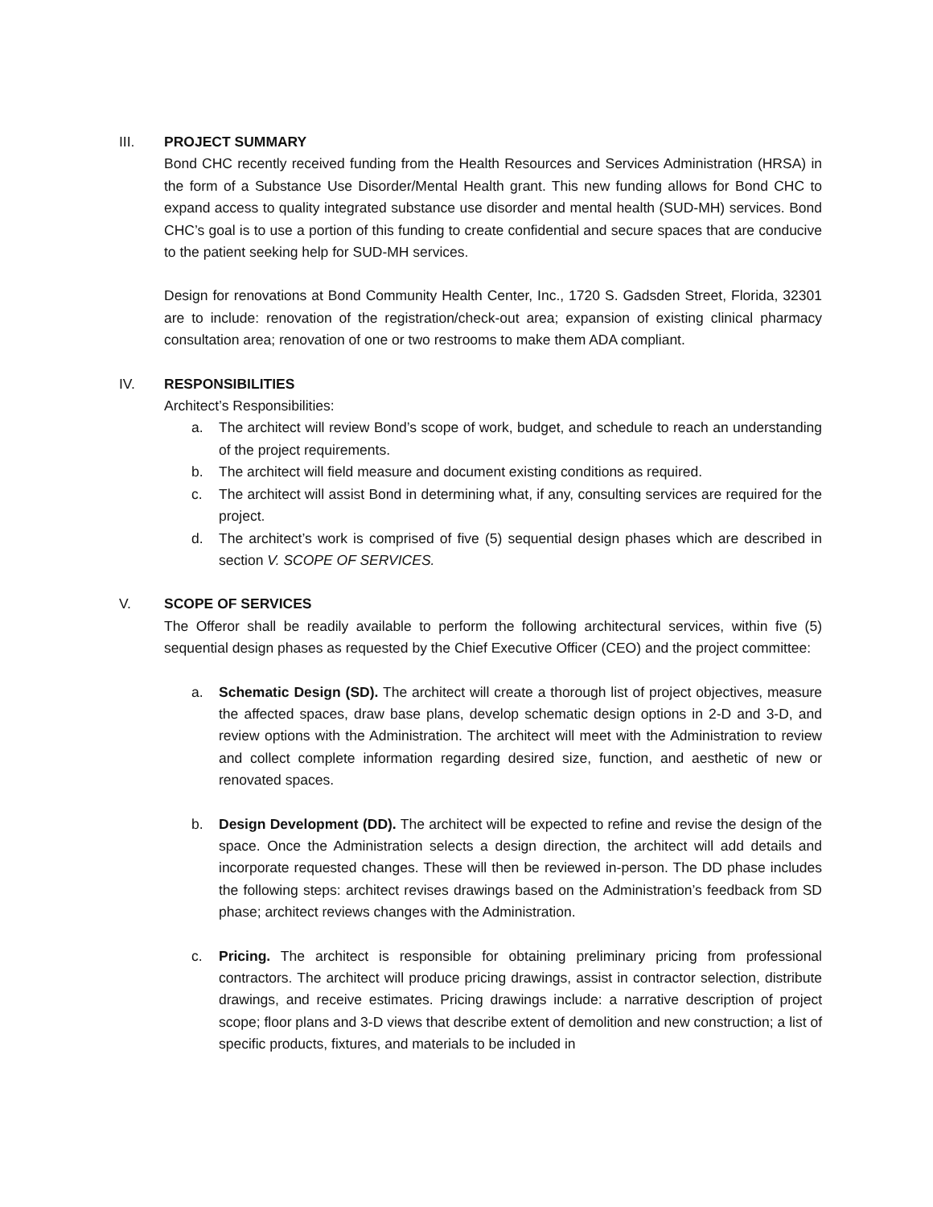III. PROJECT SUMMARY
Bond CHC recently received funding from the Health Resources and Services Administration (HRSA) in the form of a Substance Use Disorder/Mental Health grant. This new funding allows for Bond CHC to expand access to quality integrated substance use disorder and mental health (SUD-MH) services. Bond CHC’s goal is to use a portion of this funding to create confidential and secure spaces that are conducive to the patient seeking help for SUD-MH services.
Design for renovations at Bond Community Health Center, Inc., 1720 S. Gadsden Street, Florida, 32301 are to include: renovation of the registration/check-out area; expansion of existing clinical pharmacy consultation area; renovation of one or two restrooms to make them ADA compliant.
IV. RESPONSIBILITIES
Architect’s Responsibilities:
a. The architect will review Bond’s scope of work, budget, and schedule to reach an understanding of the project requirements.
b. The architect will field measure and document existing conditions as required.
c. The architect will assist Bond in determining what, if any, consulting services are required for the project.
d. The architect’s work is comprised of five (5) sequential design phases which are described in section V. SCOPE OF SERVICES.
V. SCOPE OF SERVICES
The Offeror shall be readily available to perform the following architectural services, within five (5) sequential design phases as requested by the Chief Executive Officer (CEO) and the project committee:
a. Schematic Design (SD). The architect will create a thorough list of project objectives, measure the affected spaces, draw base plans, develop schematic design options in 2-D and 3-D, and review options with the Administration. The architect will meet with the Administration to review and collect complete information regarding desired size, function, and aesthetic of new or renovated spaces.
b. Design Development (DD). The architect will be expected to refine and revise the design of the space. Once the Administration selects a design direction, the architect will add details and incorporate requested changes. These will then be reviewed in-person. The DD phase includes the following steps: architect revises drawings based on the Administration’s feedback from SD phase; architect reviews changes with the Administration.
c. Pricing. The architect is responsible for obtaining preliminary pricing from professional contractors. The architect will produce pricing drawings, assist in contractor selection, distribute drawings, and receive estimates. Pricing drawings include: a narrative description of project scope; floor plans and 3-D views that describe extent of demolition and new construction; a list of specific products, fixtures, and materials to be included in